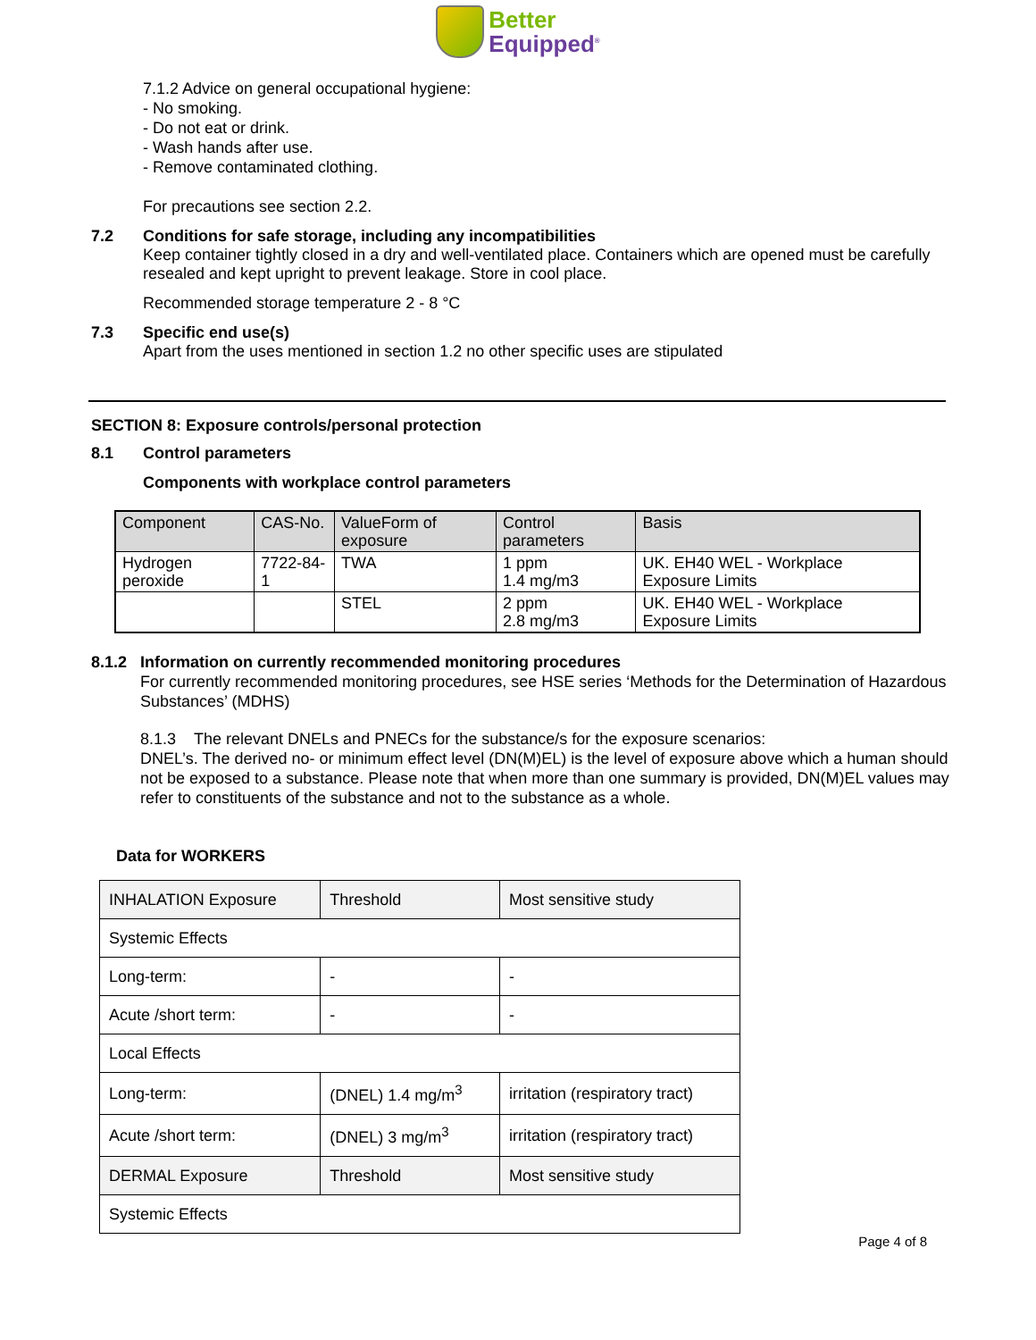Better Equipped<sup>®</sup>
7.1.2 Advice on general occupational hygiene:
- No smoking.
- Do not eat or drink.
- Wash hands after use.
- Remove contaminated clothing.
For precautions see section 2.2.
7.2 Conditions for safe storage, including any incompatibilities
Keep container tightly closed in a dry and well-ventilated place. Containers which are opened must be carefully resealed and kept upright to prevent leakage. Store in cool place.
Recommended storage temperature 2 - 8 °C
7.3 Specific end use(s)
Apart from the uses mentioned in section 1.2 no other specific uses are stipulated
SECTION 8: Exposure controls/personal protection
8.1 Control parameters
Components with workplace control parameters
| Component | CAS-No. | ValueForm of exposure | Control parameters | Basis |
| Hydrogen peroxide | 7722-84-1 | TWA | 1 ppm 1.4 mg/m3 | UK. EH40 WEL - Workplace Exposure Limits |
| | | STEL | 2 ppm 2.8 mg/m3 | UK. EH40 WEL - Workplace Exposure Limits |
8.1.2 Information on currently recommended monitoring procedures
For currently recommended monitoring procedures, see HSE series ‘Methods for the Determination of Hazardous Substances’ (MDHS)
8.1.3 The relevant DNELs and PNECs for the substance/s for the exposure scenarios:
DNEL’s. The derived no- or minimum effect level (DN(M)EL) is the level of exposure above which a human should not be exposed to a substance. Please note that when more than one summary is provided, DN(M)EL values may refer to constituents of the substance and not to the substance as a whole.
Data for WORKERS
| INHALATION Exposure | Threshold | Most sensitive study |
| Systemic Effects | | |
| Long-term: | - | - |
| Acute /short term: | - | - |
| Local Effects | | |
| Long-term: | (DNEL) 1.4 mg/m<sup>3</sup> | irritation (respiratory tract) |
| Acute /short term: | (DNEL) 3 mg/m<sup>3</sup> | irritation (respiratory tract) |
| DERMAL Exposure | Threshold | Most sensitive study |
| Systemic Effects | | |
Page 4 of 8